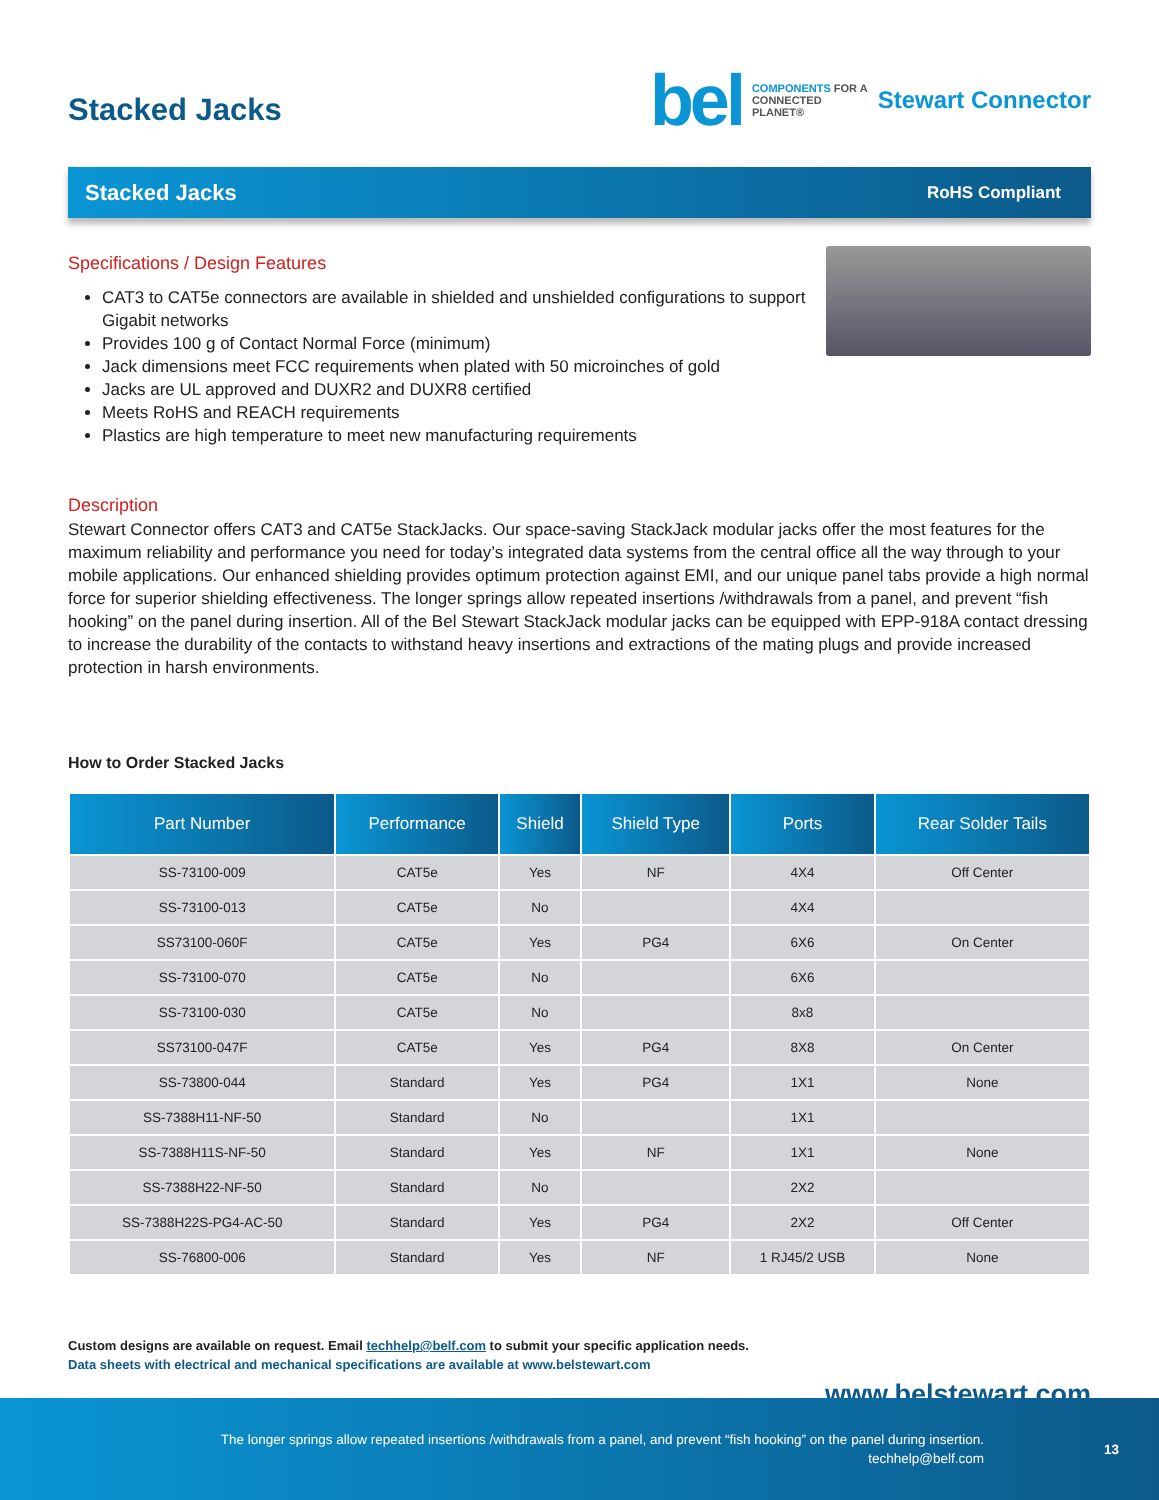Stacked Jacks
bel COMPONENTS FOR A
CONNECTED
PLANET® Stewart Connector
Stacked Jacks RoHS Compliant
Specifications / Design Features
CAT3 to CAT5e connectors are available in shielded and unshielded configurations to support Gigabit networks
Provides 100 g of Contact Normal Force (minimum)
Jack dimensions meet FCC requirements when plated with 50 microinches of gold
Jacks are UL approved and DUXR2 and DUXR8 certified
Meets RoHS and REACH requirements
Plastics are high temperature to meet new manufacturing requirements
Description
Stewart Connector offers CAT3 and CAT5e StackJacks. Our space-saving StackJack modular jacks offer the most features for the maximum reliability and performance you need for today’s integrated data systems from the central office all the way through to your mobile applications. Our enhanced shielding provides optimum protection against EMI, and our unique panel tabs provide a high normal force for superior shielding effectiveness. The longer springs allow repeated insertions /withdrawals from a panel, and prevent “fish hooking” on the panel during insertion. All of the Bel Stewart StackJack modular jacks can be equipped with EPP-918A contact dressing to increase the durability of the contacts to withstand heavy insertions and extractions of the mating plugs and provide increased protection in harsh environments.
How to Order Stacked Jacks
| Part Number | Performance | Shield | Shield Type | Ports | Rear Solder Tails |
| --- | --- | --- | --- | --- | --- |
| SS-73100-009 | CAT5e | Yes | NF | 4X4 | Off Center |
| SS-73100-013 | CAT5e | No | | 4X4 | |
| SS73100-060F | CAT5e | Yes | PG4 | 6X6 | On Center |
| SS-73100-070 | CAT5e | No | | 6X6 | |
| SS-73100-030 | CAT5e | No | | 8x8 | |
| SS73100-047F | CAT5e | Yes | PG4 | 8X8 | On Center |
| SS-73800-044 | Standard | Yes | PG4 | 1X1 | None |
| SS-7388H11-NF-50 | Standard | No | | 1X1 | |
| SS-7388H11S-NF-50 | Standard | Yes | NF | 1X1 | None |
| SS-7388H22-NF-50 | Standard | No | | 2X2 | |
| SS-7388H22S-PG4-AC-50 | Standard | Yes | PG4 | 2X2 | Off Center |
| SS-76800-006 | Standard | Yes | NF | 1 RJ45/2 USB | None |
Custom designs are available on request. Email techhelp@belf.com to submit your specific application needs.
Data sheets with electrical and mechanical specifications are available at www.belstewart.com
www.belstewart.com
The longer springs allow repeated insertions /withdrawals from a panel, and prevent “fish hooking” on the panel during insertion.
techhelp@belf.com
13